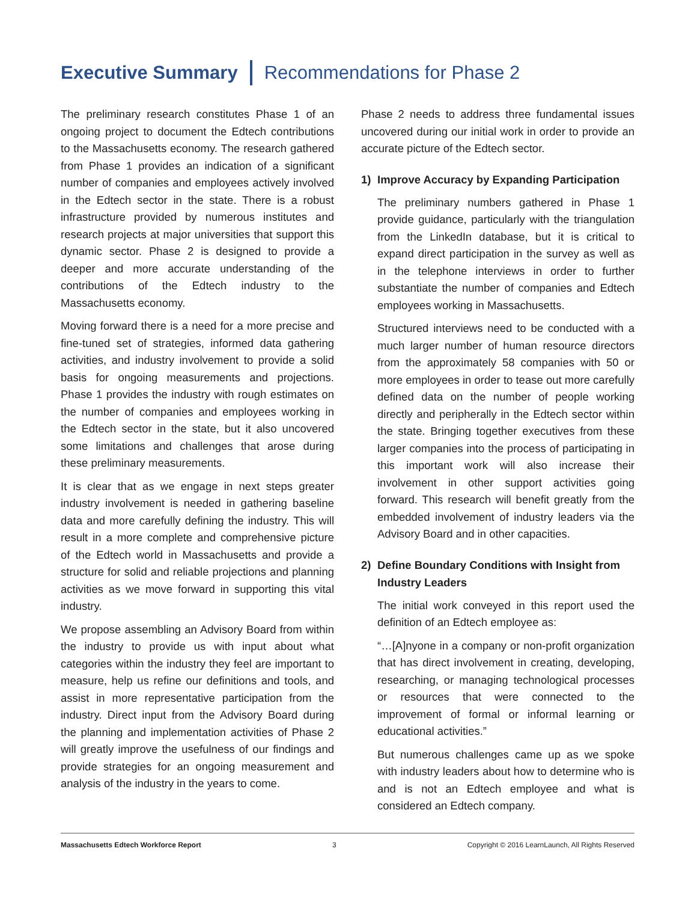Executive Summary Recommendations for Phase 2
The preliminary research constitutes Phase 1 of an ongoing project to document the Edtech contributions to the Massachusetts economy. The research gathered from Phase 1 provides an indication of a significant number of companies and employees actively involved in the Edtech sector in the state. There is a robust infrastructure provided by numerous institutes and research projects at major universities that support this dynamic sector. Phase 2 is designed to provide a deeper and more accurate understanding of the contributions of the Edtech industry to the Massachusetts economy.
Moving forward there is a need for a more precise and fine-tuned set of strategies, informed data gathering activities, and industry involvement to provide a solid basis for ongoing measurements and projections. Phase 1 provides the industry with rough estimates on the number of companies and employees working in the Edtech sector in the state, but it also uncovered some limitations and challenges that arose during these preliminary measurements.
It is clear that as we engage in next steps greater industry involvement is needed in gathering baseline data and more carefully defining the industry. This will result in a more complete and comprehensive picture of the Edtech world in Massachusetts and provide a structure for solid and reliable projections and planning activities as we move forward in supporting this vital industry.
We propose assembling an Advisory Board from within the industry to provide us with input about what categories within the industry they feel are important to measure, help us refine our definitions and tools, and assist in more representative participation from the industry. Direct input from the Advisory Board during the planning and implementation activities of Phase 2 will greatly improve the usefulness of our findings and provide strategies for an ongoing measurement and analysis of the industry in the years to come.
Phase 2 needs to address three fundamental issues uncovered during our initial work in order to provide an accurate picture of the Edtech sector.
1) Improve Accuracy by Expanding Participation
The preliminary numbers gathered in Phase 1 provide guidance, particularly with the triangulation from the LinkedIn database, but it is critical to expand direct participation in the survey as well as in the telephone interviews in order to further substantiate the number of companies and Edtech employees working in Massachusetts.
Structured interviews need to be conducted with a much larger number of human resource directors from the approximately 58 companies with 50 or more employees in order to tease out more carefully defined data on the number of people working directly and peripherally in the Edtech sector within the state. Bringing together executives from these larger companies into the process of participating in this important work will also increase their involvement in other support activities going forward. This research will benefit greatly from the embedded involvement of industry leaders via the Advisory Board and in other capacities.
2) Define Boundary Conditions with Insight from Industry Leaders
The initial work conveyed in this report used the definition of an Edtech employee as:
“…[A]nyone in a company or non-profit organization that has direct involvement in creating, developing, researching, or managing technological processes or resources that were connected to the improvement of formal or informal learning or educational activities.”
But numerous challenges came up as we spoke with industry leaders about how to determine who is and is not an Edtech employee and what is considered an Edtech company.
Massachusetts Edtech Workforce Report 3 Copyright © 2016 LearnLaunch, All Rights Reserved